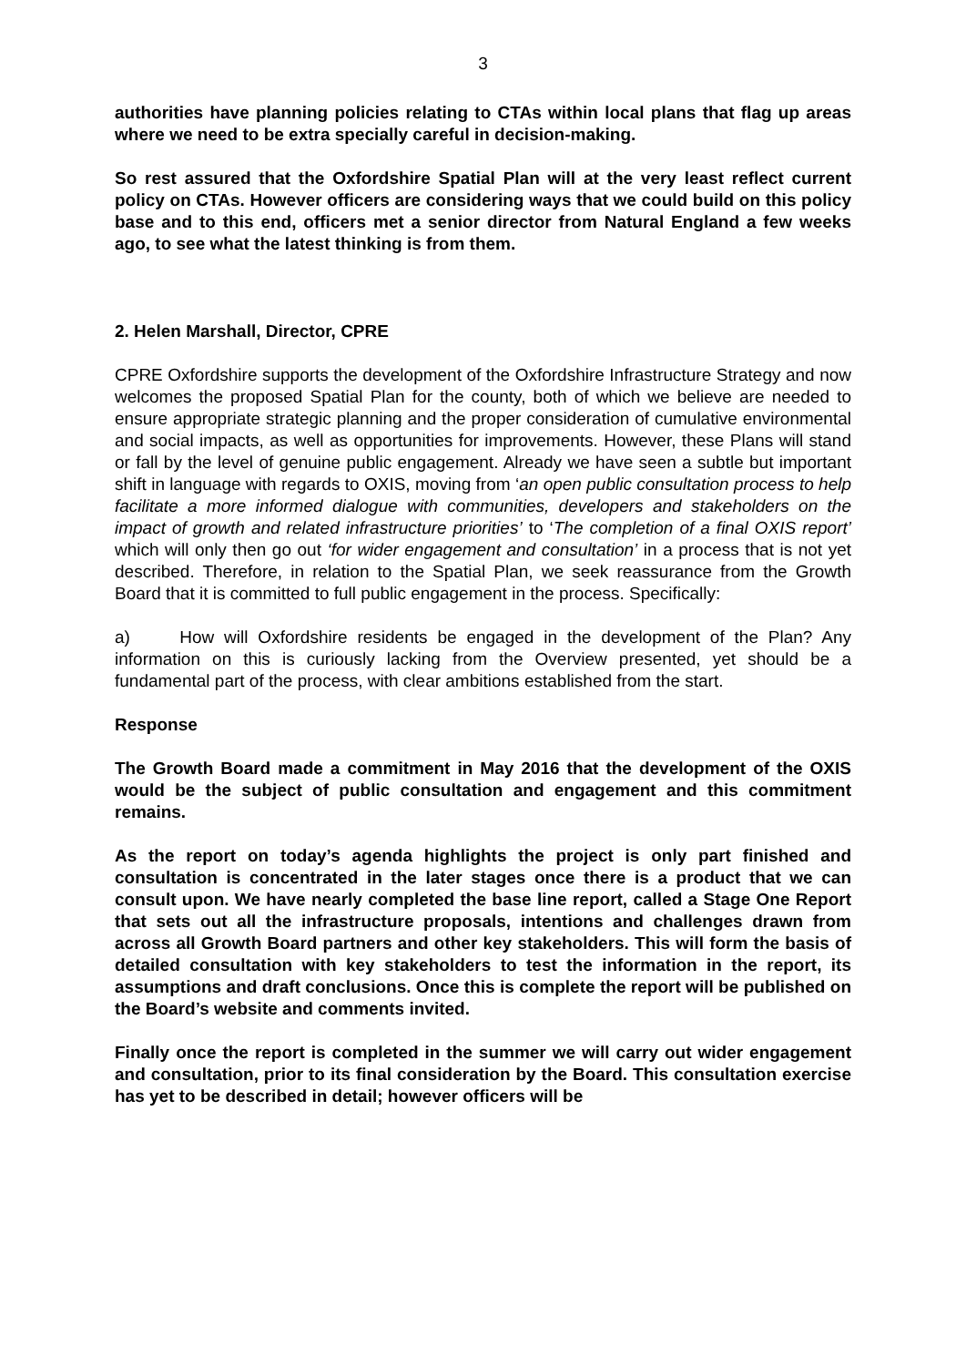3
authorities have planning policies relating to CTAs within local plans that flag up areas where we need to be extra specially careful in decision-making.
So rest assured that the Oxfordshire Spatial Plan will at the very least reflect current policy on CTAs. However officers are considering ways that we could build on this policy base and to this end, officers met a senior director from Natural England a few weeks ago, to see what the latest thinking is from them.
2. Helen Marshall, Director, CPRE
CPRE Oxfordshire supports the development of the Oxfordshire Infrastructure Strategy and now welcomes the proposed Spatial Plan for the county, both of which we believe are needed to ensure appropriate strategic planning and the proper consideration of cumulative environmental and social impacts, as well as opportunities for improvements. However, these Plans will stand or fall by the level of genuine public engagement. Already we have seen a subtle but important shift in language with regards to OXIS, moving from ‘an open public consultation process to help facilitate a more informed dialogue with communities, developers and stakeholders on the impact of growth and related infrastructure priorities’ to ‘The completion of a final OXIS report’ which will only then go out ‘for wider engagement and consultation’ in a process that is not yet described. Therefore, in relation to the Spatial Plan, we seek reassurance from the Growth Board that it is committed to full public engagement in the process. Specifically:
a) How will Oxfordshire residents be engaged in the development of the Plan? Any information on this is curiously lacking from the Overview presented, yet should be a fundamental part of the process, with clear ambitions established from the start.
Response
The Growth Board made a commitment in May 2016 that the development of the OXIS would be the subject of public consultation and engagement and this commitment remains.
As the report on today’s agenda highlights the project is only part finished and consultation is concentrated in the later stages once there is a product that we can consult upon. We have nearly completed the base line report, called a Stage One Report that sets out all the infrastructure proposals, intentions and challenges drawn from across all Growth Board partners and other key stakeholders. This will form the basis of detailed consultation with key stakeholders to test the information in the report, its assumptions and draft conclusions. Once this is complete the report will be published on the Board’s website and comments invited.
Finally once the report is completed in the summer we will carry out wider engagement and consultation, prior to its final consideration by the Board. This consultation exercise has yet to be described in detail; however officers will be